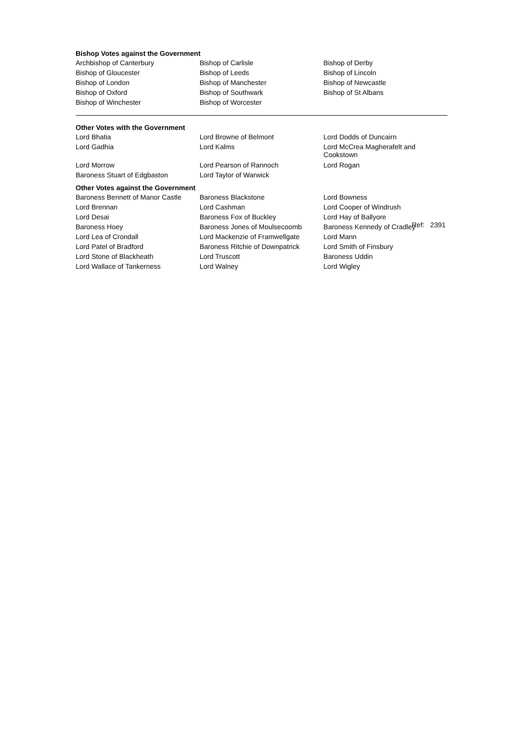Bishop Votes against the Government
| Archbishop of Canterbury | Bishop of Carlisle | Bishop of Derby |
| Bishop of Gloucester | Bishop of Leeds | Bishop of Lincoln |
| Bishop of London | Bishop of Manchester | Bishop of Newcastle |
| Bishop of Oxford | Bishop of Southwark | Bishop of St Albans |
| Bishop of Winchester | Bishop of Worcester | |
Other Votes with the Government
| Lord Bhatia | Lord Browne of Belmont | Lord Dodds of Duncairn |
| Lord Gadhia | Lord Kalms | Lord McCrea Magherafelt and Cookstown |
| Lord Morrow | Lord Pearson of Rannoch | Lord Rogan |
| Baroness Stuart of Edgbaston | Lord Taylor of Warwick | |
Other Votes against the Government
| Baroness Bennett of Manor Castle | Baroness Blackstone | Lord Bowness |
| Lord Brennan | Lord Cashman | Lord Cooper of Windrush |
| Lord Desai | Baroness Fox of Buckley | Lord Hay of Ballyore |
| Baroness Hoey | Baroness Jones of Moulsecoomb | Baroness Kennedy of Cradley |
| Lord Lea of Crondall | Lord Mackenzie of Framwellgate | Lord Mann |
| Lord Patel of Bradford | Baroness Ritchie of Downpatrick | Lord Smith of Finsbury |
| Lord Stone of Blackheath | Lord Truscott | Baroness Uddin |
| Lord Wallace of Tankerness | Lord Walney | Lord Wigley |
Ref: 2391